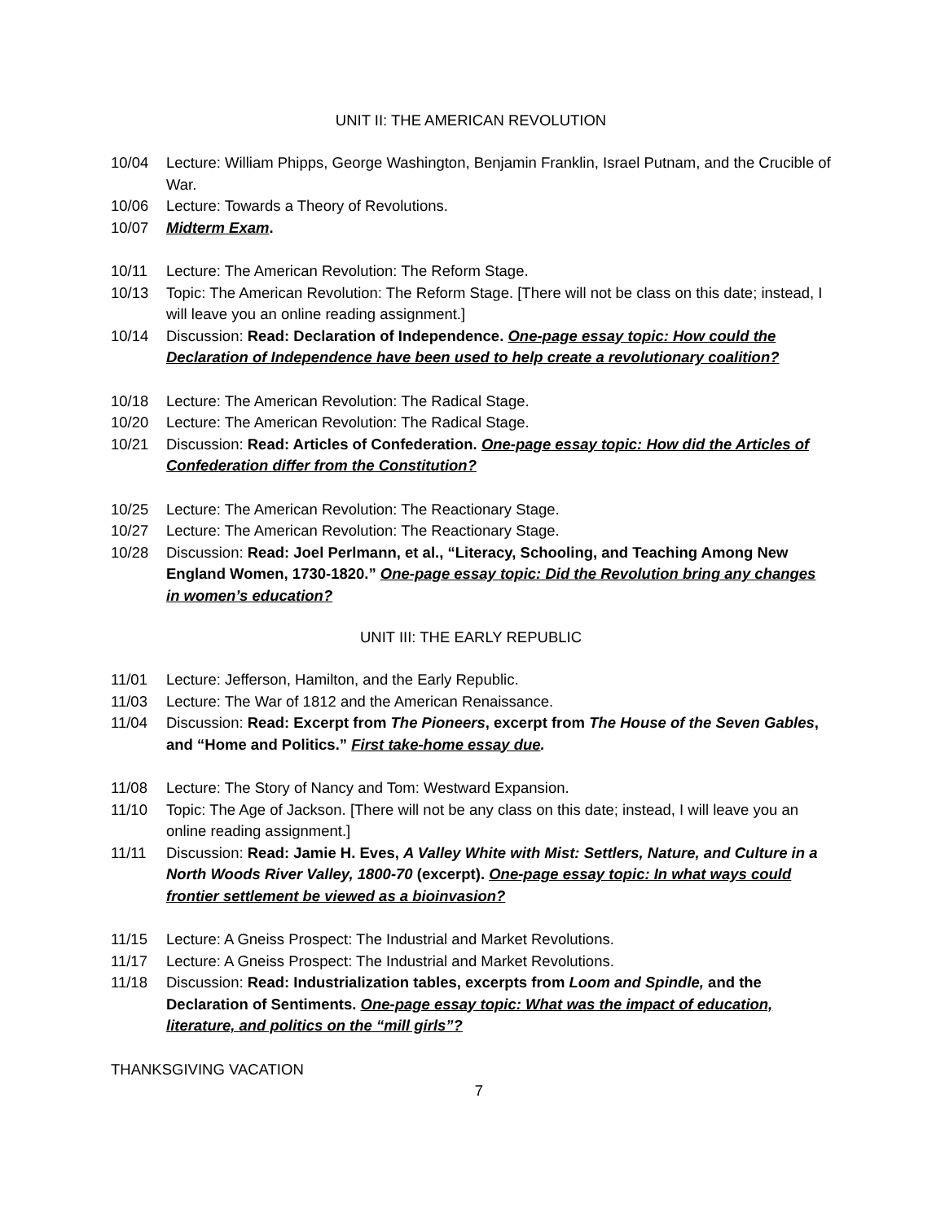UNIT II: THE AMERICAN REVOLUTION
10/04 Lecture: William Phipps, George Washington, Benjamin Franklin, Israel Putnam, and the Crucible of War.
10/06 Lecture: Towards a Theory of Revolutions.
10/07 Midterm Exam.
10/11 Lecture: The American Revolution: The Reform Stage.
10/13 Topic: The American Revolution: The Reform Stage. [There will not be class on this date; instead, I will leave you an online reading assignment.]
10/14 Discussion: Read: Declaration of Independence. One-page essay topic: How could the Declaration of Independence have been used to help create a revolutionary coalition?
10/18 Lecture: The American Revolution: The Radical Stage.
10/20 Lecture: The American Revolution: The Radical Stage.
10/21 Discussion: Read: Articles of Confederation. One-page essay topic: How did the Articles of Confederation differ from the Constitution?
10/25 Lecture: The American Revolution: The Reactionary Stage.
10/27 Lecture: The American Revolution: The Reactionary Stage.
10/28 Discussion: Read: Joel Perlmann, et al., “Literacy, Schooling, and Teaching Among New England Women, 1730-1820.” One-page essay topic: Did the Revolution bring any changes in women’s education?
UNIT III: THE EARLY REPUBLIC
11/01 Lecture: Jefferson, Hamilton, and the Early Republic.
11/03 Lecture: The War of 1812 and the American Renaissance.
11/04 Discussion: Read: Excerpt from The Pioneers, excerpt from The House of the Seven Gables, and “Home and Politics.” First take-home essay due.
11/08 Lecture: The Story of Nancy and Tom: Westward Expansion.
11/10 Topic: The Age of Jackson. [There will not be any class on this date; instead, I will leave you an online reading assignment.]
11/11 Discussion: Read: Jamie H. Eves, A Valley White with Mist: Settlers, Nature, and Culture in a North Woods River Valley, 1800-70 (excerpt). One-page essay topic: In what ways could frontier settlement be viewed as a bioinvasion?
11/15 Lecture: A Gneiss Prospect: The Industrial and Market Revolutions.
11/17 Lecture: A Gneiss Prospect: The Industrial and Market Revolutions.
11/18 Discussion: Read: Industrialization tables, excerpts from Loom and Spindle, and the Declaration of Sentiments. One-page essay topic: What was the impact of education, literature, and politics on the “mill girls”?
THANKSGIVING VACATION
7